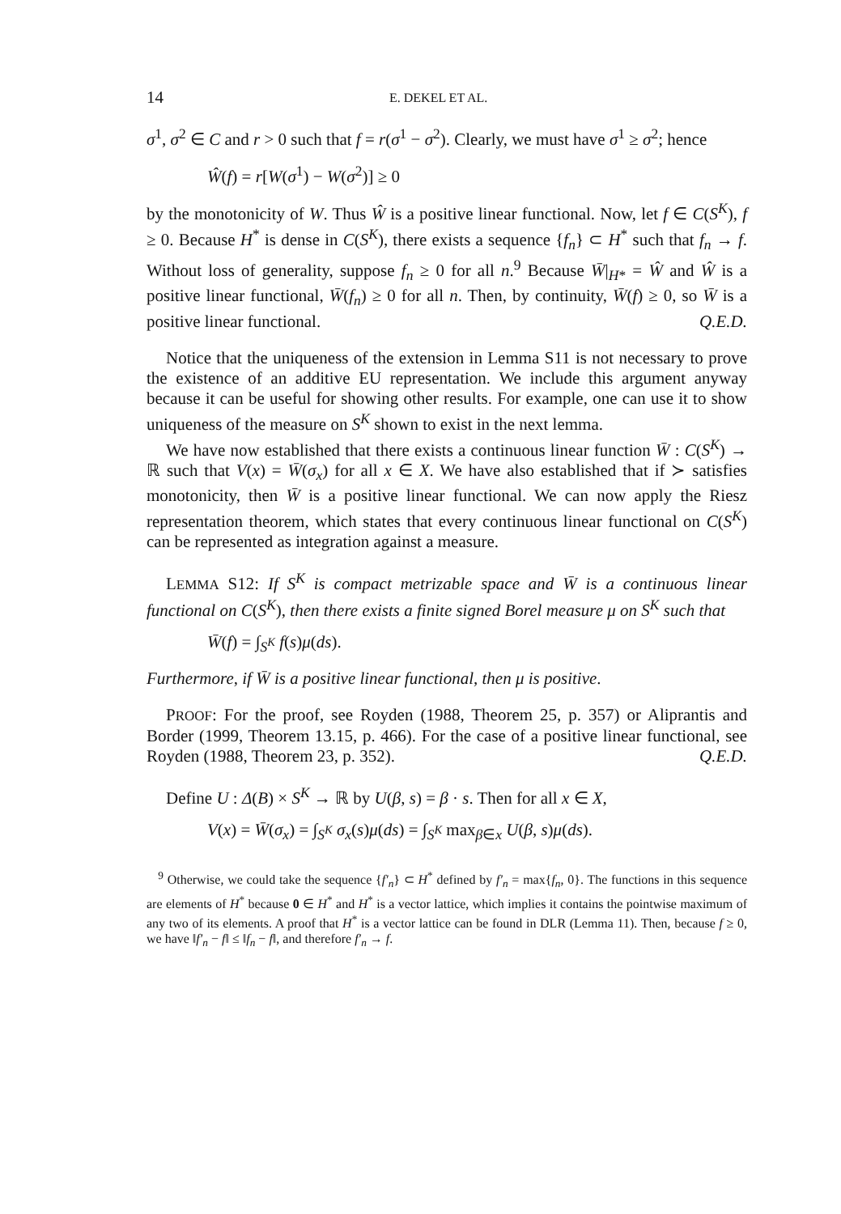14 E. DEKEL ET AL.
σ<sup>1</sup>, σ<sup>2</sup> ∈ C and r > 0 such that f = r(σ<sup>1</sup> − σ<sup>2</sup>). Clearly, we must have σ<sup>1</sup> ≥ σ<sup>2</sup>; hence
Ŵ(f) = r[W(σ<sup>1</sup>) − W(σ<sup>2</sup>)] ≥ 0
by the monotonicity of W. Thus Ŵ is a positive linear functional. Now, let f ∈ C(S<sup>K</sup>), f ≥ 0. Because H<sup>*</sup> is dense in C(S<sup>K</sup>), there exists a sequence {f<sub>n</sub>} ⊂ H<sup>*</sup> such that f<sub>n</sub> → f. Without loss of generality, suppose f<sub>n</sub> ≥ 0 for all n.<sup>9</sup> Because W̄|<sub>H*</sub> = Ŵ and Ŵ is a positive linear functional, W̄(f<sub>n</sub>) ≥ 0 for all n. Then, by continuity, W̄(f) ≥ 0, so W̄ is a positive linear functional. Q.E.D.
Notice that the uniqueness of the extension in Lemma S11 is not necessary to prove the existence of an additive EU representation. We include this argument anyway because it can be useful for showing other results. For example, one can use it to show uniqueness of the measure on S<sup>K</sup> shown to exist in the next lemma.
We have now established that there exists a continuous linear function W̄ : C(S<sup>K</sup>) → ℝ such that V(x) = W̄(σ<sub>x</sub>) for all x ∈ X. We have also established that if ≻ satisfies monotonicity, then W̄ is a positive linear functional. We can now apply the Riesz representation theorem, which states that every continuous linear functional on C(S<sup>K</sup>) can be represented as integration against a measure.
LEMMA S12: If S<sup>K</sup> is compact metrizable space and W̄ is a continuous linear functional on C(S<sup>K</sup>), then there exists a finite signed Borel measure μ on S<sup>K</sup> such that
W̄(f) = ∫<sub>S<sup>K</sup></sub> f(s)μ(ds).
Furthermore, if W̄ is a positive linear functional, then μ is positive.
PROOF: For the proof, see Royden (1988, Theorem 25, p. 357) or Aliprantis and Border (1999, Theorem 13.15, p. 466). For the case of a positive linear functional, see Royden (1988, Theorem 23, p. 352). Q.E.D.
Define U : Δ(B) × S<sup>K</sup> → ℝ by U(β, s) = β · s. Then for all x ∈ X,
V(x) = W̄(σ<sub>x</sub>) = ∫<sub>S<sup>K</sup></sub> σ<sub>x</sub>(s)μ(ds) = ∫<sub>S<sup>K</sup></sub> max<sub>β∈x</sub> U(β, s)μ(ds).
<sup>9</sup> Otherwise, we could take the sequence {f′<sub>n</sub>} ⊂ H<sup>*</sup> defined by f′<sub>n</sub> = max{f<sub>n</sub>, 0}. The functions in this sequence are elements of H<sup>*</sup> because 0 ∈ H<sup>*</sup> and H<sup>*</sup> is a vector lattice, which implies it contains the pointwise maximum of any two of its elements. A proof that H<sup>*</sup> is a vector lattice can be found in DLR (Lemma 11). Then, because f ≥ 0, we have ‖f′<sub>n</sub> − f‖ ≤ ‖f<sub>n</sub> − f‖, and therefore f′<sub>n</sub> → f.